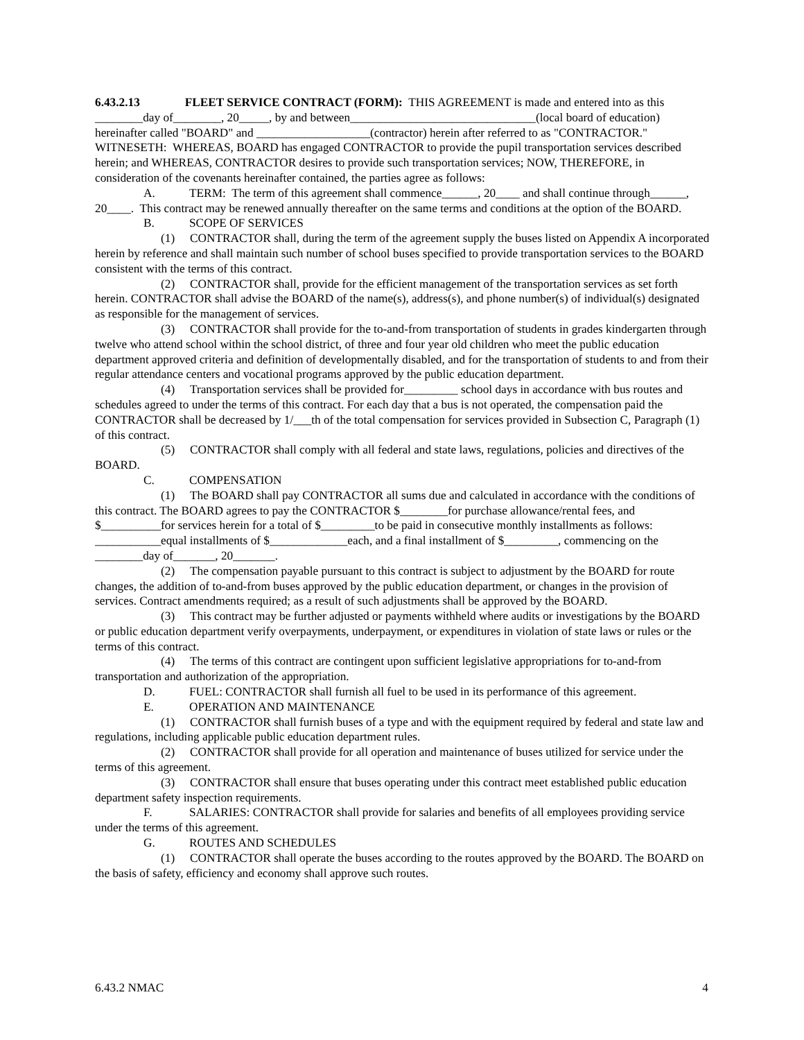6.43.2.13 FLEET SERVICE CONTRACT (FORM): THIS AGREEMENT is made and entered into as this ________day of________, 20_____, by and between_______________________________(local board of education) hereinafter called "BOARD" and ___________________(contractor) herein after referred to as "CONTRACTOR." WITNESETH: WHEREAS, BOARD has engaged CONTRACTOR to provide the pupil transportation services described herein; and WHEREAS, CONTRACTOR desires to provide such transportation services; NOW, THEREFORE, in consideration of the covenants hereinafter contained, the parties agree as follows:
A. TERM: The term of this agreement shall commence______, 20____ and shall continue through______, 20____. This contract may be renewed annually thereafter on the same terms and conditions at the option of the BOARD.
B. SCOPE OF SERVICES
(1) CONTRACTOR shall, during the term of the agreement supply the buses listed on Appendix A incorporated herein by reference and shall maintain such number of school buses specified to provide transportation services to the BOARD consistent with the terms of this contract.
(2) CONTRACTOR shall, provide for the efficient management of the transportation services as set forth herein. CONTRACTOR shall advise the BOARD of the name(s), address(s), and phone number(s) of individual(s) designated as responsible for the management of services.
(3) CONTRACTOR shall provide for the to-and-from transportation of students in grades kindergarten through twelve who attend school within the school district, of three and four year old children who meet the public education department approved criteria and definition of developmentally disabled, and for the transportation of students to and from their regular attendance centers and vocational programs approved by the public education department.
(4) Transportation services shall be provided for_________ school days in accordance with bus routes and schedules agreed to under the terms of this contract. For each day that a bus is not operated, the compensation paid the CONTRACTOR shall be decreased by 1/___th of the total compensation for services provided in Subsection C, Paragraph (1) of this contract.
(5) CONTRACTOR shall comply with all federal and state laws, regulations, policies and directives of the BOARD.
C. COMPENSATION
(1) The BOARD shall pay CONTRACTOR all sums due and calculated in accordance with the conditions of this contract. The BOARD agrees to pay the CONTRACTOR $________for purchase allowance/rental fees, and $__________for services herein for a total of $_________to be paid in consecutive monthly installments as follows: ___________equal installments of $_____________each, and a final installment of $_________, commencing on the ________day of_______, 20_______.
(2) The compensation payable pursuant to this contract is subject to adjustment by the BOARD for route changes, the addition of to-and-from buses approved by the public education department, or changes in the provision of services. Contract amendments required; as a result of such adjustments shall be approved by the BOARD.
(3) This contract may be further adjusted or payments withheld where audits or investigations by the BOARD or public education department verify overpayments, underpayment, or expenditures in violation of state laws or rules or the terms of this contract.
(4) The terms of this contract are contingent upon sufficient legislative appropriations for to-and-from transportation and authorization of the appropriation.
D. FUEL: CONTRACTOR shall furnish all fuel to be used in its performance of this agreement.
E. OPERATION AND MAINTENANCE
(1) CONTRACTOR shall furnish buses of a type and with the equipment required by federal and state law and regulations, including applicable public education department rules.
(2) CONTRACTOR shall provide for all operation and maintenance of buses utilized for service under the terms of this agreement.
(3) CONTRACTOR shall ensure that buses operating under this contract meet established public education department safety inspection requirements.
F. SALARIES: CONTRACTOR shall provide for salaries and benefits of all employees providing service under the terms of this agreement.
G. ROUTES AND SCHEDULES
(1) CONTRACTOR shall operate the buses according to the routes approved by the BOARD. The BOARD on the basis of safety, efficiency and economy shall approve such routes.
6.43.2 NMAC 4